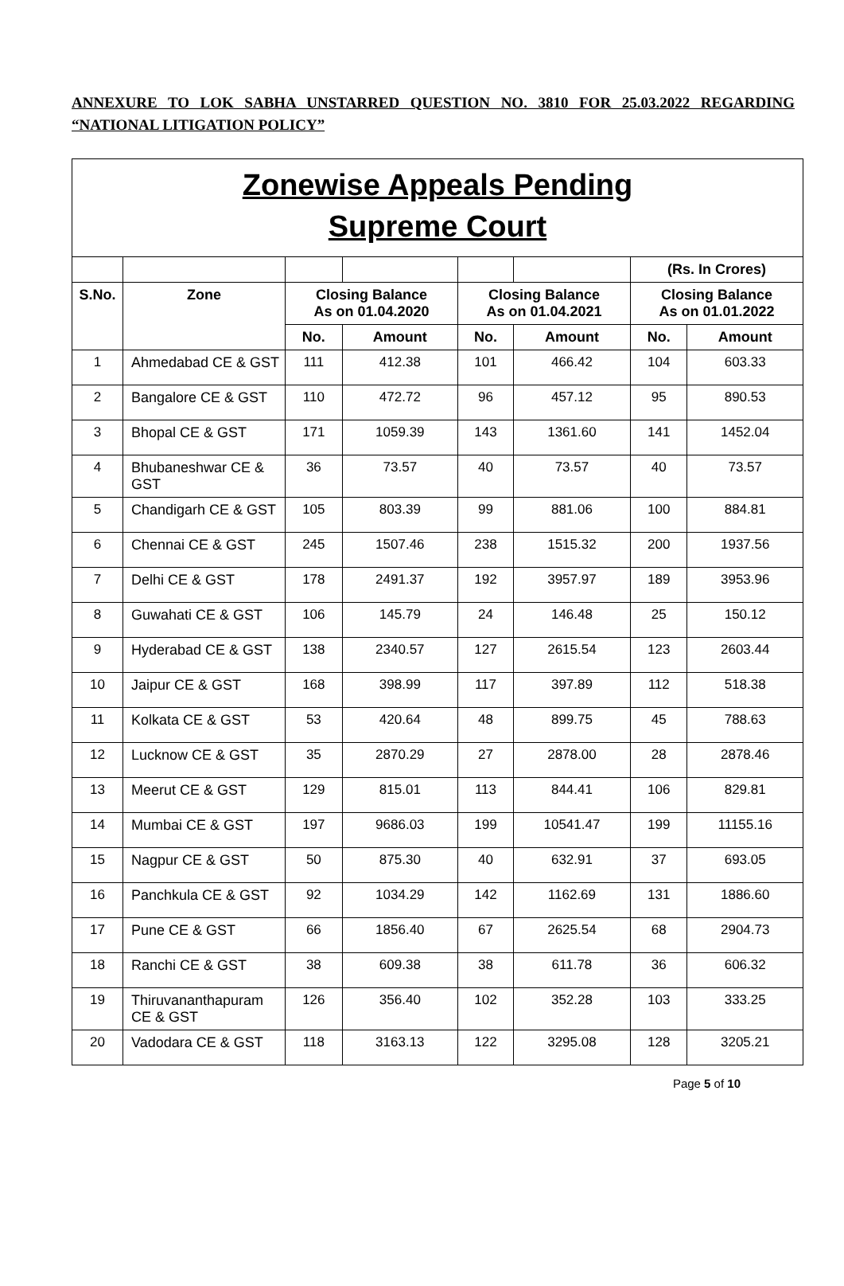ANNEXURE TO LOK SABHA UNSTARRED QUESTION NO. 3810 FOR 25.03.2022 REGARDING “NATIONAL LITIGATION POLICY”
| Zonewise Appeals Pending Supreme Court | | | | | | | |
| | | | | | | (Rs. In Crores) | |
| S.No. | Zone | Closing Balance As on 01.04.2020 | | Closing Balance As on 01.04.2021 | | Closing Balance As on 01.01.2022 | |
| | | No. | Amount | No. | Amount | No. | Amount |
| 1 | Ahmedabad CE & GST | 111 | 412.38 | 101 | 466.42 | 104 | 603.33 |
| 2 | Bangalore CE & GST | 110 | 472.72 | 96 | 457.12 | 95 | 890.53 |
| 3 | Bhopal CE & GST | 171 | 1059.39 | 143 | 1361.60 | 141 | 1452.04 |
| 4 | Bhubaneshwar CE & GST | 36 | 73.57 | 40 | 73.57 | 40 | 73.57 |
| 5 | Chandigarh CE & GST | 105 | 803.39 | 99 | 881.06 | 100 | 884.81 |
| 6 | Chennai CE & GST | 245 | 1507.46 | 238 | 1515.32 | 200 | 1937.56 |
| 7 | Delhi CE & GST | 178 | 2491.37 | 192 | 3957.97 | 189 | 3953.96 |
| 8 | Guwahati CE & GST | 106 | 145.79 | 24 | 146.48 | 25 | 150.12 |
| 9 | Hyderabad CE & GST | 138 | 2340.57 | 127 | 2615.54 | 123 | 2603.44 |
| 10 | Jaipur CE & GST | 168 | 398.99 | 117 | 397.89 | 112 | 518.38 |
| 11 | Kolkata CE & GST | 53 | 420.64 | 48 | 899.75 | 45 | 788.63 |
| 12 | Lucknow CE & GST | 35 | 2870.29 | 27 | 2878.00 | 28 | 2878.46 |
| 13 | Meerut CE & GST | 129 | 815.01 | 113 | 844.41 | 106 | 829.81 |
| 14 | Mumbai CE & GST | 197 | 9686.03 | 199 | 10541.47 | 199 | 11155.16 |
| 15 | Nagpur CE & GST | 50 | 875.30 | 40 | 632.91 | 37 | 693.05 |
| 16 | Panchkula CE & GST | 92 | 1034.29 | 142 | 1162.69 | 131 | 1886.60 |
| 17 | Pune CE & GST | 66 | 1856.40 | 67 | 2625.54 | 68 | 2904.73 |
| 18 | Ranchi CE & GST | 38 | 609.38 | 38 | 611.78 | 36 | 606.32 |
| 19 | Thiruvananthapuram CE & GST | 126 | 356.40 | 102 | 352.28 | 103 | 333.25 |
| 20 | Vadodara CE & GST | 118 | 3163.13 | 122 | 3295.08 | 128 | 3205.21 |
Page 5 of 10